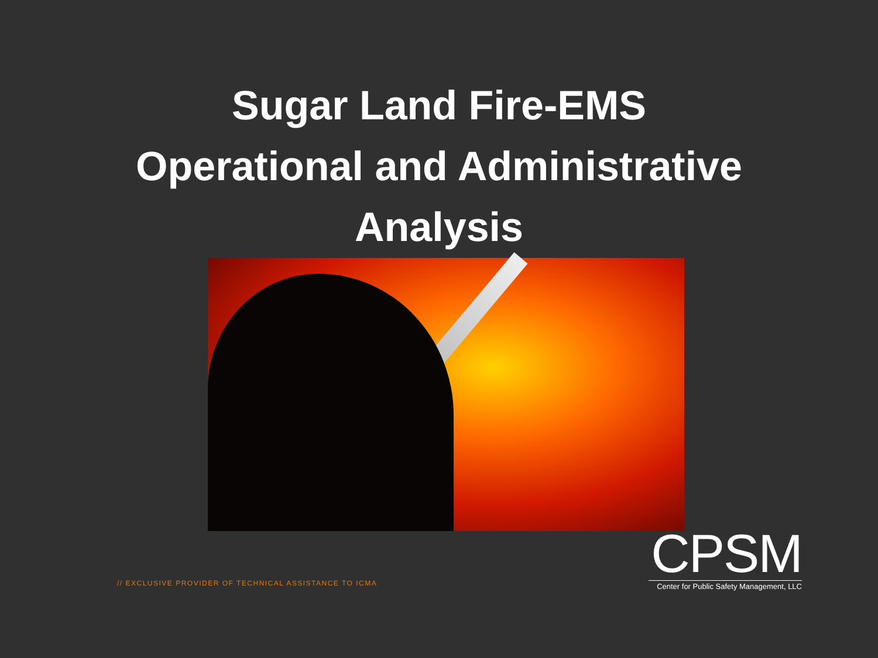Sugar Land Fire-EMS
Operational and Administrative
Analysis
// EXCLUSIVE PROVIDER OF TECHNICAL ASSISTANCE TO ICMA
CPSM
Center for Public Safety Management, LLC